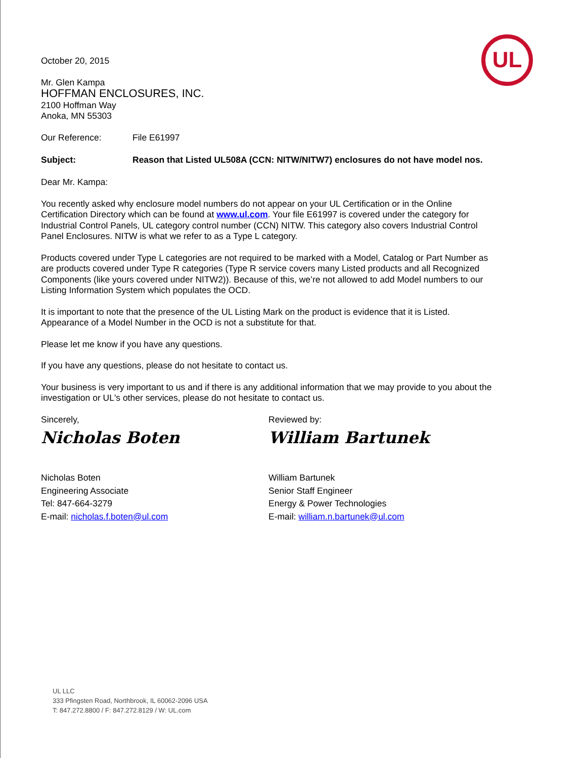UL
October 20, 2015
Mr. Glen Kampa
HOFFMAN ENCLOSURES, INC.
2100 Hoffman Way
Anoka, MN 55303
Our Reference: File E61997
Subject: Reason that Listed UL508A (CCN: NITW/NITW7) enclosures do not have model nos.
Dear Mr. Kampa:
You recently asked why enclosure model numbers do not appear on your UL Certification or in the Online Certification Directory which can be found at www.ul.com. Your file E61997 is covered under the category for Industrial Control Panels, UL category control number (CCN) NITW. This category also covers Industrial Control Panel Enclosures. NITW is what we refer to as a Type L category.
Products covered under Type L categories are not required to be marked with a Model, Catalog or Part Number as are products covered under Type R categories (Type R service covers many Listed products and all Recognized Components (like yours covered under NITW2)). Because of this, we’re not allowed to add Model numbers to our Listing Information System which populates the OCD.
It is important to note that the presence of the UL Listing Mark on the product is evidence that it is Listed. Appearance of a Model Number in the OCD is not a substitute for that.
Please let me know if you have any questions.
If you have any questions, please do not hesitate to contact us.
Your business is very important to us and if there is any additional information that we may provide to you about the investigation or UL's other services, please do not hesitate to contact us.
Sincerely,
Nicholas Boten
Nicholas Boten
Engineering Associate
Tel: 847-664-3279
E-mail: nicholas.f.boten@ul.com
Reviewed by:
William Bartunek
William Bartunek
Senior Staff Engineer
Energy & Power Technologies
E-mail: william.n.bartunek@ul.com
UL LLC
333 Pfingsten Road, Northbrook, IL 60062-2096 USA
T: 847.272.8800 / F: 847.272.8129 / W: UL.com